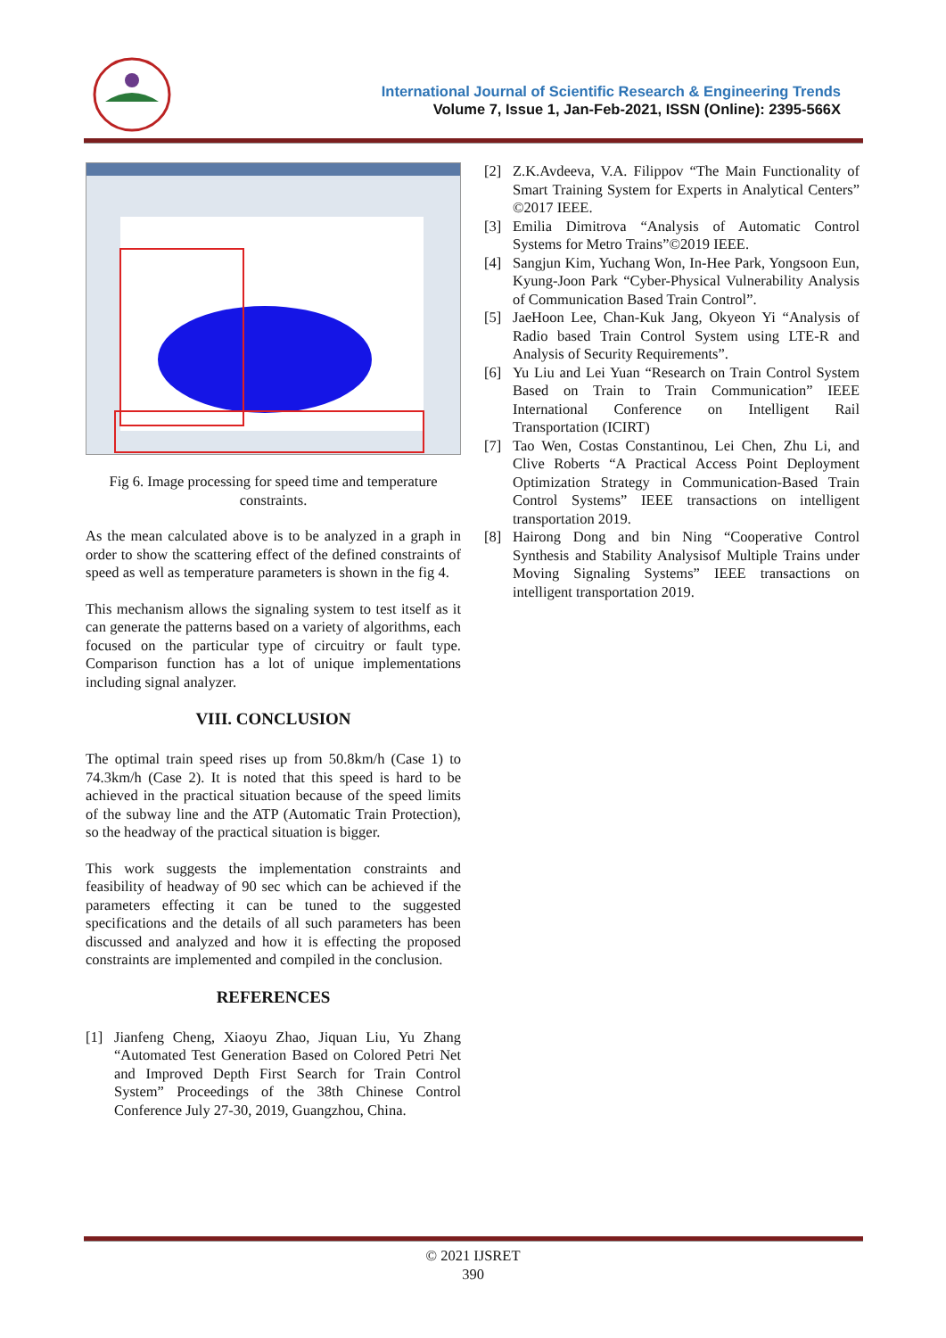International Journal of Scientific Research & Engineering Trends
Volume 7, Issue 1, Jan-Feb-2021, ISSN (Online): 2395-566X
Fig 6. Image processing for speed time and temperature constraints.
As the mean calculated above is to be analyzed in a graph in order to show the scattering effect of the defined constraints of speed as well as temperature parameters is shown in the fig 4.
This mechanism allows the signaling system to test itself as it can generate the patterns based on a variety of algorithms, each focused on the particular type of circuitry or fault type. Comparison function has a lot of unique implementations including signal analyzer.
VIII. CONCLUSION
The optimal train speed rises up from 50.8km/h (Case 1) to 74.3km/h (Case 2). It is noted that this speed is hard to be achieved in the practical situation because of the speed limits of the subway line and the ATP (Automatic Train Protection), so the headway of the practical situation is bigger.
This work suggests the implementation constraints and feasibility of headway of 90 sec which can be achieved if the parameters effecting it can be tuned to the suggested specifications and the details of all such parameters has been discussed and analyzed and how it is effecting the proposed constraints are implemented and compiled in the conclusion.
REFERENCES
[1] Jianfeng Cheng, Xiaoyu Zhao, Jiquan Liu, Yu Zhang “Automated Test Generation Based on Colored Petri Net and Improved Depth First Search for Train Control System” Proceedings of the 38th Chinese Control Conference July 27-30, 2019, Guangzhou, China.
[2] Z.K.Avdeeva, V.A. Filippov “The Main Functionality of Smart Training System for Experts in Analytical Centers” ©2017 IEEE.
[3] Emilia Dimitrova “Analysis of Automatic Control Systems for Metro Trains”©2019 IEEE.
[4] Sangjun Kim, Yuchang Won, In-Hee Park, Yongsoon Eun, Kyung-Joon Park “Cyber-Physical Vulnerability Analysis of Communication Based Train Control”.
[5] JaeHoon Lee, Chan-Kuk Jang, Okyeon Yi “Analysis of Radio based Train Control System using LTE-R and Analysis of Security Requirements”.
[6] Yu Liu and Lei Yuan “Research on Train Control System Based on Train to Train Communication” IEEE International Conference on Intelligent Rail Transportation (ICIRT)
[7] Tao Wen, Costas Constantinou, Lei Chen, Zhu Li, and Clive Roberts “A Practical Access Point Deployment Optimization Strategy in Communication-Based Train Control Systems” IEEE transactions on intelligent transportation 2019.
[8] Hairong Dong and bin Ning “Cooperative Control Synthesis and Stability Analysisof Multiple Trains under Moving Signaling Systems” IEEE transactions on intelligent transportation 2019.
© 2021 IJSRET
390